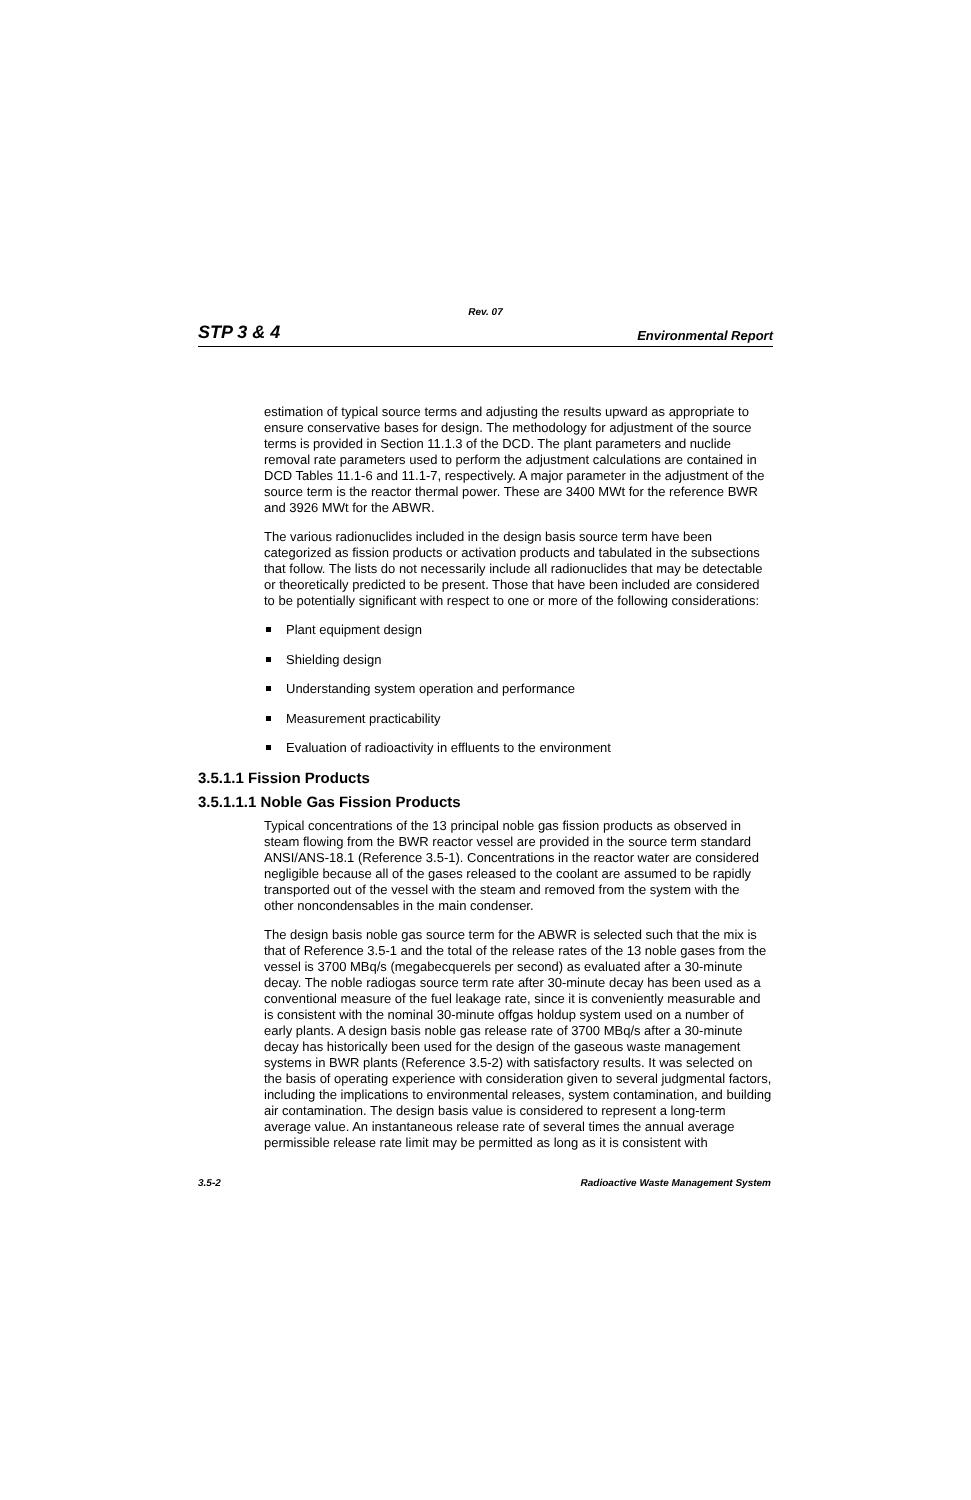Rev. 07
STP 3 & 4 Environmental Report
estimation of typical source terms and adjusting the results upward as appropriate to ensure conservative bases for design. The methodology for adjustment of the source terms is provided in Section 11.1.3 of the DCD. The plant parameters and nuclide removal rate parameters used to perform the adjustment calculations are contained in DCD Tables 11.1-6 and 11.1-7, respectively. A major parameter in the adjustment of the source term is the reactor thermal power. These are 3400 MWt for the reference BWR and 3926 MWt for the ABWR.
The various radionuclides included in the design basis source term have been categorized as fission products or activation products and tabulated in the subsections that follow. The lists do not necessarily include all radionuclides that may be detectable or theoretically predicted to be present. Those that have been included are considered to be potentially significant with respect to one or more of the following considerations:
Plant equipment design
Shielding design
Understanding system operation and performance
Measurement practicability
Evaluation of radioactivity in effluents to the environment
3.5.1.1 Fission Products
3.5.1.1.1 Noble Gas Fission Products
Typical concentrations of the 13 principal noble gas fission products as observed in steam flowing from the BWR reactor vessel are provided in the source term standard ANSI/ANS-18.1 (Reference 3.5-1). Concentrations in the reactor water are considered negligible because all of the gases released to the coolant are assumed to be rapidly transported out of the vessel with the steam and removed from the system with the other noncondensables in the main condenser.
The design basis noble gas source term for the ABWR is selected such that the mix is that of Reference 3.5-1 and the total of the release rates of the 13 noble gases from the vessel is 3700 MBq/s (megabecquerels per second) as evaluated after a 30-minute decay. The noble radiogas source term rate after 30-minute decay has been used as a conventional measure of the fuel leakage rate, since it is conveniently measurable and is consistent with the nominal 30-minute offgas holdup system used on a number of early plants. A design basis noble gas release rate of 3700 MBq/s after a 30-minute decay has historically been used for the design of the gaseous waste management systems in BWR plants (Reference 3.5-2) with satisfactory results. It was selected on the basis of operating experience with consideration given to several judgmental factors, including the implications to environmental releases, system contamination, and building air contamination. The design basis value is considered to represent a long-term average value. An instantaneous release rate of several times the annual average permissible release rate limit may be permitted as long as it is consistent with
3.5-2 Radioactive Waste Management System